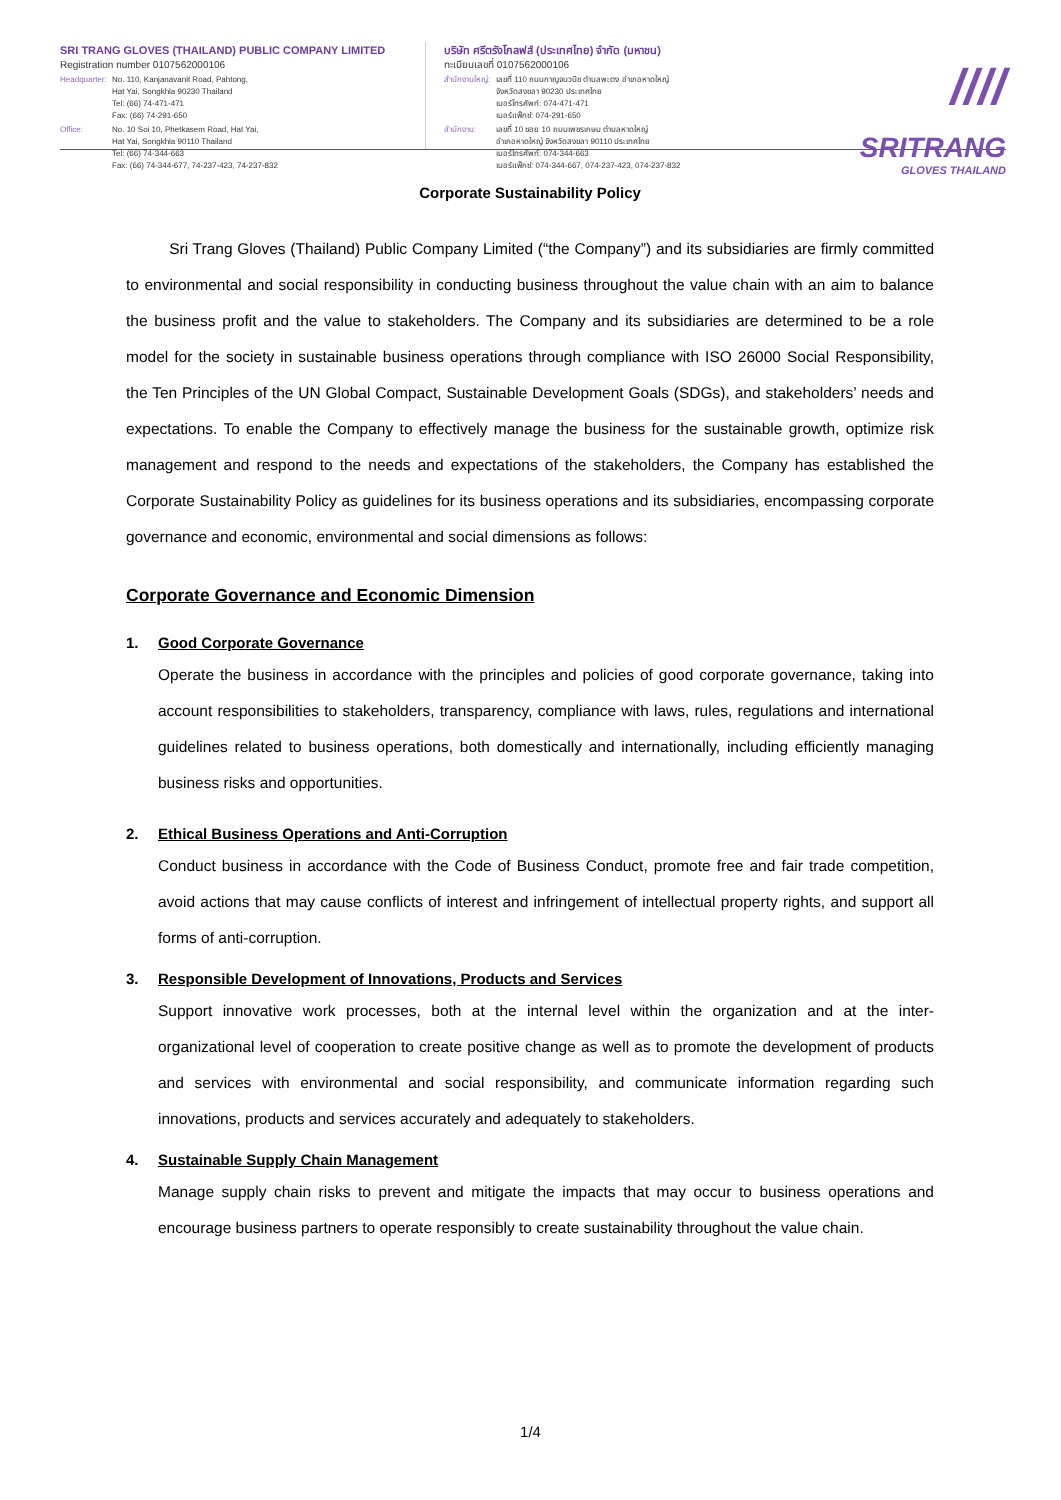SRI TRANG GLOVES (THAILAND) PUBLIC COMPANY LIMITED
Registration number 0107562000106
Headquarter: No. 110, Kanjanavanit Road, Pahtong,
Hat Yai, Songkhla 90230 Thailand
Tel: (66) 74-471-471
Fax: (66) 74-291-650
Office: No. 10 Soi 10, Phetkasem Road, Hat Yai,
Hat Yai, Songkhla 90110 Thailand
Tel: (66) 74-344-663
Fax: (66) 74-344-677, 74-237-423, 74-237-832
บริษัท ศรีตรังโกลฟส์ (ประเทศไทย) จำกัด (มหาชน)
ทะเบียนเลขที่ 0107562000106
สำนักงานใหญ่: เลขที่ 110 ถนนกาญจนวนิช ตำบลพะตง อำเภอหาดใหญ่
จังหวัดสงขลา 90230 ประเทศไทย
เบอร์โทรศัพท์: 074-471-471
เบอร์แฟ็กซ์: 074-291-650
สำนักงาน: เลขที่ 10 ซอย 10 ถนนเพชรเกษม ตำบลหาดใหญ่
อำเภอหาดใหญ่ จังหวัดสงขลา 90110 ประเทศไทย
เบอร์โทรศัพท์: 074-344-663
เบอร์แฟ็กซ์: 074-344-667, 074-237-423, 074-237-832
////
SRITRANG
GLOVES THAILAND
Corporate Sustainability Policy
Sri Trang Gloves (Thailand) Public Company Limited (“the Company”) and its subsidiaries are firmly committed to environmental and social responsibility in conducting business throughout the value chain with an aim to balance the business profit and the value to stakeholders. The Company and its subsidiaries are determined to be a role model for the society in sustainable business operations through compliance with ISO 26000 Social Responsibility, the Ten Principles of the UN Global Compact, Sustainable Development Goals (SDGs), and stakeholders’ needs and expectations. To enable the Company to effectively manage the business for the sustainable growth, optimize risk management and respond to the needs and expectations of the stakeholders, the Company has established the Corporate Sustainability Policy as guidelines for its business operations and its subsidiaries, encompassing corporate governance and economic, environmental and social dimensions as follows:
Corporate Governance and Economic Dimension
1. Good Corporate Governance
Operate the business in accordance with the principles and policies of good corporate governance, taking into account responsibilities to stakeholders, transparency, compliance with laws, rules, regulations and international guidelines related to business operations, both domestically and internationally, including efficiently managing business risks and opportunities.
2. Ethical Business Operations and Anti-Corruption
Conduct business in accordance with the Code of Business Conduct, promote free and fair trade competition, avoid actions that may cause conflicts of interest and infringement of intellectual property rights, and support all forms of anti-corruption.
3. Responsible Development of Innovations, Products and Services
Support innovative work processes, both at the internal level within the organization and at the inter-organizational level of cooperation to create positive change as well as to promote the development of products and services with environmental and social responsibility, and communicate information regarding such innovations, products and services accurately and adequately to stakeholders.
4. Sustainable Supply Chain Management
Manage supply chain risks to prevent and mitigate the impacts that may occur to business operations and encourage business partners to operate responsibly to create sustainability throughout the value chain.
1/4